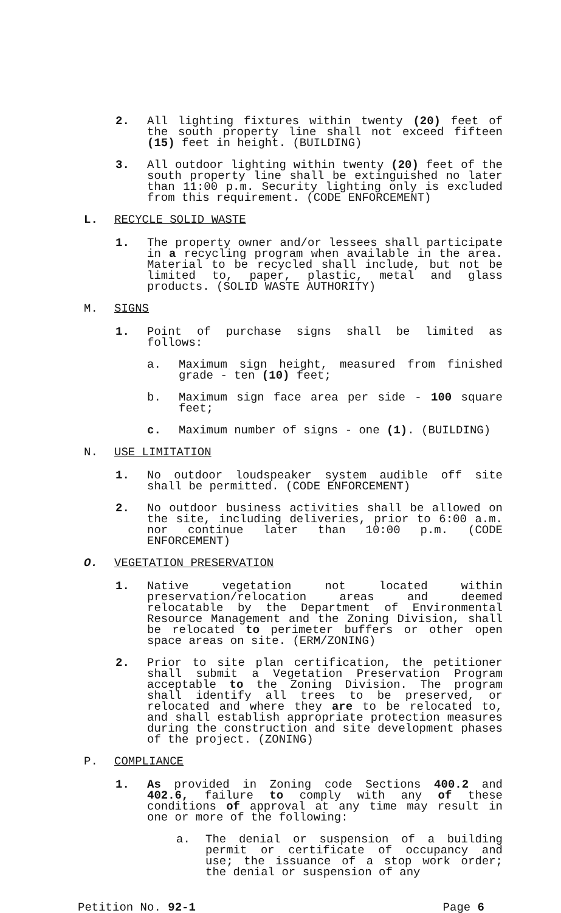2. All lighting fixtures within twenty (20) feet of the south property line shall not exceed fifteen (15) feet in height. (BUILDING)
3. All outdoor lighting within twenty (20) feet of the south property line shall be extinguished no later than 11:00 p.m. Security lighting only is excluded from this requirement. (CODE ENFORCEMENT)
L. RECYCLE SOLID WASTE
1. The property owner and/or lessees shall participate in a recycling program when available in the area. Material to be recycled shall include, but not be limited to, paper, plastic, metal and glass products. (SOLID WASTE AUTHORITY)
M. SIGNS
1. Point of purchase signs shall be limited as follows:
a. Maximum sign height, measured from finished grade - ten (10) feet;
b. Maximum sign face area per side - 100 square feet;
c. Maximum number of signs - one (1). (BUILDING)
N. USE LIMITATION
1. No outdoor loudspeaker system audible off site shall be permitted. (CODE ENFORCEMENT)
2. No outdoor business activities shall be allowed on the site, including deliveries, prior to 6:00 a.m. nor continue later than 10:00 p.m. (CODE ENFORCEMENT)
O. VEGETATION PRESERVATION
1. Native vegetation not located within preservation/relocation areas and deemed relocatable by the Department of Environmental Resource Management and the Zoning Division, shall be relocated to perimeter buffers or other open space areas on site. (ERM/ZONING)
2. Prior to site plan certification, the petitioner shall submit a Vegetation Preservation Program acceptable to the Zoning Division. The program shall identify all trees to be preserved, or relocated and where they are to be relocated to, and shall establish appropriate protection measures during the construction and site development phases of the project. (ZONING)
P. COMPLIANCE
1. As provided in Zoning code Sections 400.2 and 402.6, failure to comply with any of these conditions of approval at any time may result in one or more of the following:
a. The denial or suspension of a building permit or certificate of occupancy and use; the issuance of a stop work order; the denial or suspension of any
Petition No. 92-1 Page 6